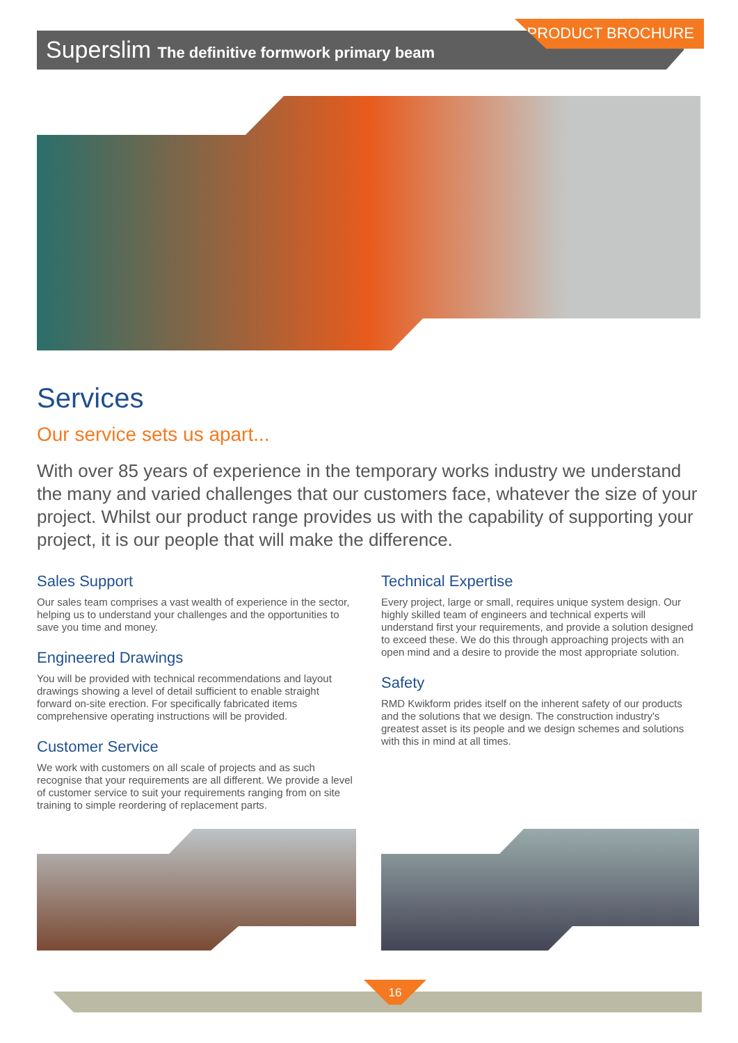Superslim The definitive formwork primary beam
PRODUCT BROCHURE
Services
Our service sets us apart...
With over 85 years of experience in the temporary works industry we understand the many and varied challenges that our customers face, whatever the size of your project. Whilst our product range provides us with the capability of supporting your project, it is our people that will make the difference.
Sales Support
Our sales team comprises a vast wealth of experience in the sector, helping us to understand your challenges and the opportunities to save you time and money.
Engineered Drawings
You will be provided with technical recommendations and layout drawings showing a level of detail sufficient to enable straight forward on-site erection. For specifically fabricated items comprehensive operating instructions will be provided.
Customer Service
We work with customers on all scale of projects and as such recognise that your requirements are all different. We provide a level of customer service to suit your requirements ranging from on site training to simple reordering of replacement parts.
Technical Expertise
Every project, large or small, requires unique system design. Our highly skilled team of engineers and technical experts will understand first your requirements, and provide a solution designed to exceed these. We do this through approaching projects with an open mind and a desire to provide the most appropriate solution.
Safety
RMD Kwikform prides itself on the inherent safety of our products and the solutions that we design. The construction industry's greatest asset is its people and we design schemes and solutions with this in mind at all times.
16